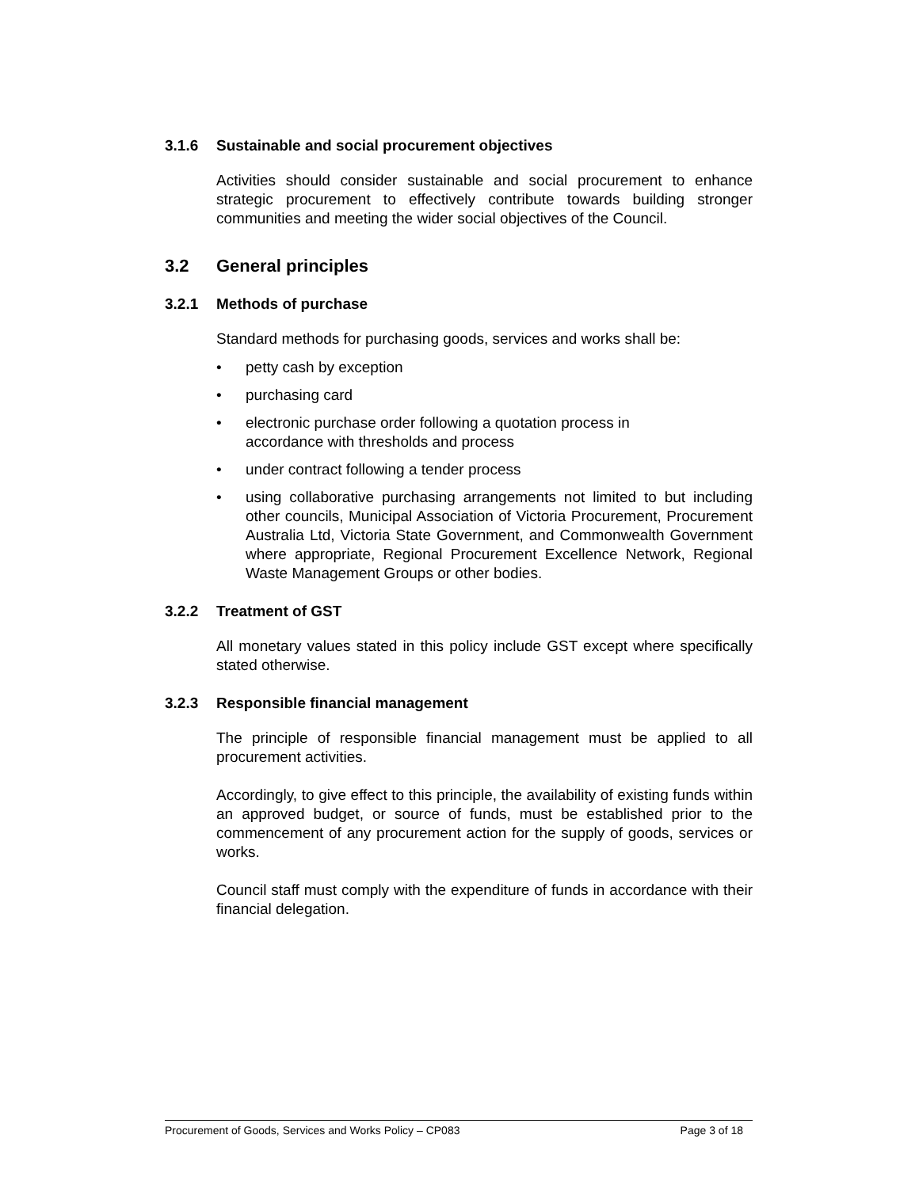3.1.6 Sustainable and social procurement objectives
Activities should consider sustainable and social procurement to enhance strategic procurement to effectively contribute towards building stronger communities and meeting the wider social objectives of the Council.
3.2 General principles
3.2.1 Methods of purchase
Standard methods for purchasing goods, services and works shall be:
• petty cash by exception
• purchasing card
• electronic purchase order following a quotation process in
accordance with thresholds and process
• under contract following a tender process
• using collaborative purchasing arrangements not limited to but including other councils, Municipal Association of Victoria Procurement, Procurement Australia Ltd, Victoria State Government, and Commonwealth Government where appropriate, Regional Procurement Excellence Network, Regional Waste Management Groups or other bodies.
3.2.2 Treatment of GST
All monetary values stated in this policy include GST except where specifically stated otherwise.
3.2.3 Responsible financial management
The principle of responsible financial management must be applied to all procurement activities.
Accordingly, to give effect to this principle, the availability of existing funds within an approved budget, or source of funds, must be established prior to the commencement of any procurement action for the supply of goods, services or works.
Council staff must comply with the expenditure of funds in accordance with their financial delegation.
Procurement of Goods, Services and Works Policy – CP083 Page 3 of 18